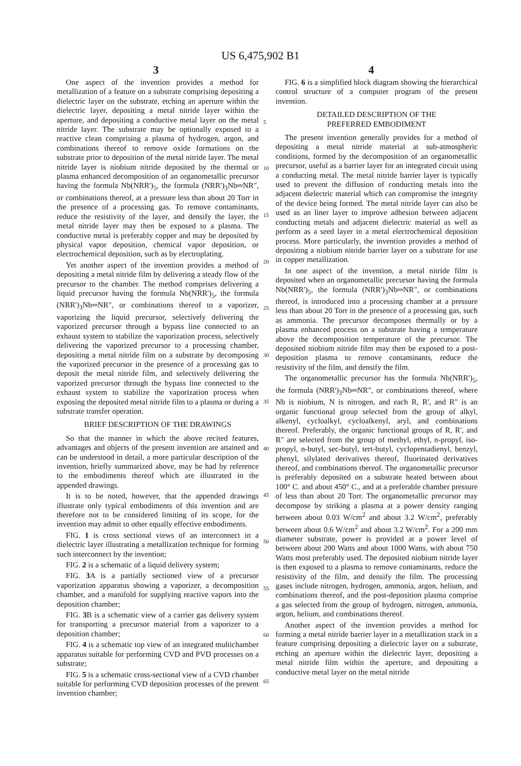US 6,475,902 B1
3 4
One aspect of the invention provides a method for metallization of a feature on a substrate comprising depositing a dielectric layer on the substrate, etching an aperture within the dielectric layer, depositing a metal nitride layer within the aperture, and depositing a conductive metal layer on the metal nitride layer. The substrate may be optionally exposed to a reactive clean comprising a plasma of hydrogen, argon, and combinations thereof to remove oxide formations on the substrate prior to deposition of the metal nitride layer. The metal nitride layer is niobium nitride deposited by the thermal or plasma enhanced decomposition of an organometallic precursor having the formula Nb(NRR')<sub>5</sub>, the formula (NRR')<sub>3</sub>Nb═NR", or combinations thereof, at a pressure less than about 20 Torr in the presence of a processing gas. To remove contaminants, reduce the resistivity of the layer, and densify the layer, the metal nitride layer may then be exposed to a plasma. The conductive metal is preferably copper and may be deposited by physical vapor deposition, chemical vapor deposition, or electrochemical deposition, such as by electroplating.
Yet another aspect of the invention provides a method of depositing a metal nitride film by delivering a steady flow of the precursor to the chamber. The method comprises delivering a liquid precursor having the formula Nb(NRR')<sub>5</sub>, the formula (NRR')<sub>3</sub>Nb═NR", or combinations thereof to a vaporizer, vaporizing the liquid precursor, selectively delivering the vaporized precursor through a bypass line connected to an exhaust system to stabilize the vaporization process, selectively delivering the vaporized precursor to a processing chamber, depositing a metal nitride film on a substrate by decomposing the vaporized precursor in the presence of a processing gas to deposit the metal nitride film, and selectively delivering the vaporized precursor through the bypass line connected to the exhaust system to stabilize the vaporization process when exposing the deposited metal nitride film to a plasma or during a substrate transfer operation.
BRIEF DESCRIPTION OF THE DRAWINGS
So that the manner in which the above recited features, advantages and objects of the present invention are attained and can be understood in detail, a more particular description of the invention, briefly summarized above, may be had by reference to the embodiments thereof which are illustrated in the appended drawings.
It is to be noted, however, that the appended drawings illustrate only typical embodiments of this invention and are therefore not to be considered limiting of its scope, for the invention may admit to other equally effective embodiments.
FIG. 1 is cross sectional views of an interconnect in a dielectric layer illustrating a metallization technique for forming such interconnect by the invention;
FIG. 2 is a schematic of a liquid delivery system;
FIG. 3 A is a partially sectioned view of a precursor vaporization apparatus showing a vaporizer, a decomposition chamber, and a manifold for supplying reactive vapors into the deposition chamber;
FIG. 3 B is a schematic view of a carrier gas delivery system for transporting a precursor material from a vaporizer to a deposition chamber;
FIG. 4 is a schematic top view of an integrated multichamber apparatus suitable for performing CVD and PVD processes on a substrate;
FIG. 5 is a schematic cross-sectional view of a CVD chamber suitable for performing CVD deposition processes of the present invention chamber;
FIG. 6 is a simplified block diagram showing the hierarchical control structure of a computer program of the present invention.
DETAILED DESCRIPTION OF THE
PREFERRED EMBODIMENT
The present invention generally provides for a method of depositing a metal nitride material at sub-atmospheric conditions, formed by the decomposition of an organometallic precursor, useful as a barrier layer for an integrated circuit using a conducting metal. The metal nitride barrier layer is typically used to prevent the diffusion of conducting metals into the adjacent dielectric material which can compromise the integrity of the device being formed. The metal nitride layer can also be used as an liner layer to improve adhesion between adjacent conducting metals and adjacent dielectric material as well as perform as a seed layer in a metal electrochemical deposition process. More particularly, the invention provides a method of depositing a niobium nitride barrier layer on a substrate for use in copper metallization.
In one aspect of the invention, a metal nitride film is deposited when an organometallic precursor having the formula Nb(NRR')<sub>5</sub>, the formula (NRR')<sub>3</sub>Nb═NR", or combinations thereof, is introduced into a processing chamber at a pressure less than about 20 Torr in the presence of a processing gas, such as ammonia. The precursor decomposes thermally or by a plasma enhanced process on a substrate having a temperature above the decomposition temperature of the precursor. The deposited niobium nitride film may then be exposed to a post-deposition plasma to remove contaminants, reduce the resistivity of the film, and densify the film.
The organometallic precursor has the formula Nb(NRR')<sub>5</sub>, the formula (NRR')<sub>3</sub>Nb═NR", or combinations thereof, where Nb is niobium, N is nitrogen, and each R, R', and R" is an organic functional group selected from the group of alkyl, alkenyl, cycloalkyl, cycloalkenyl, aryl, and combinations thereof. Preferably, the organic functional groups of R, R', and R" are selected from the group of methyl, ethyl, n-propyl, iso-propyl, n-butyl, sec-butyl, tert-butyl, cyclopentadienyl, benzyl, phenyl, silylated derivatives thereof, fluorinated derivatives thereof, and combinations thereof. The organometallic precursor is preferably deposited on a substrate heated between about 100° C. and about 450° C., and at a preferable chamber pressure of less than about 20 Torr. The organometallic precursor may decompose by striking a plasma at a power density ranging between about 0.03 W/cm<sup>2</sup> and about 3.2 W/cm<sup>2</sup>, preferably between about 0.6 W/cm<sup>2</sup> and about 3.2 W/cm<sup>2</sup>. For a 200 mm diameter substrate, power is provided at a power level of between about 200 Watts and about 1000 Watts, with about 750 Watts most preferably used. The deposited niobium nitride layer is then exposed to a plasma to remove contaminants, reduce the resistivity of the film, and densify the film. The processing gases include nitrogen, hydrogen, ammonia, argon, helium, and combinations thereof, and the post-deposition plasma comprise a gas selected from the group of hydrogen, nitrogen, ammonia, argon, helium, and combinations thereof.
Another aspect of the invention provides a method for forming a metal nitride barrier layer in a metallization stack in a feature comprising depositing a dielectric layer on a substrate, etching an aperture within the dielectric layer, depositing a metal nitride film within the aperture, and depositing a conductive metal layer on the metal nitride
5
10
15
20
25
30
35
40
45
50
55
60
65